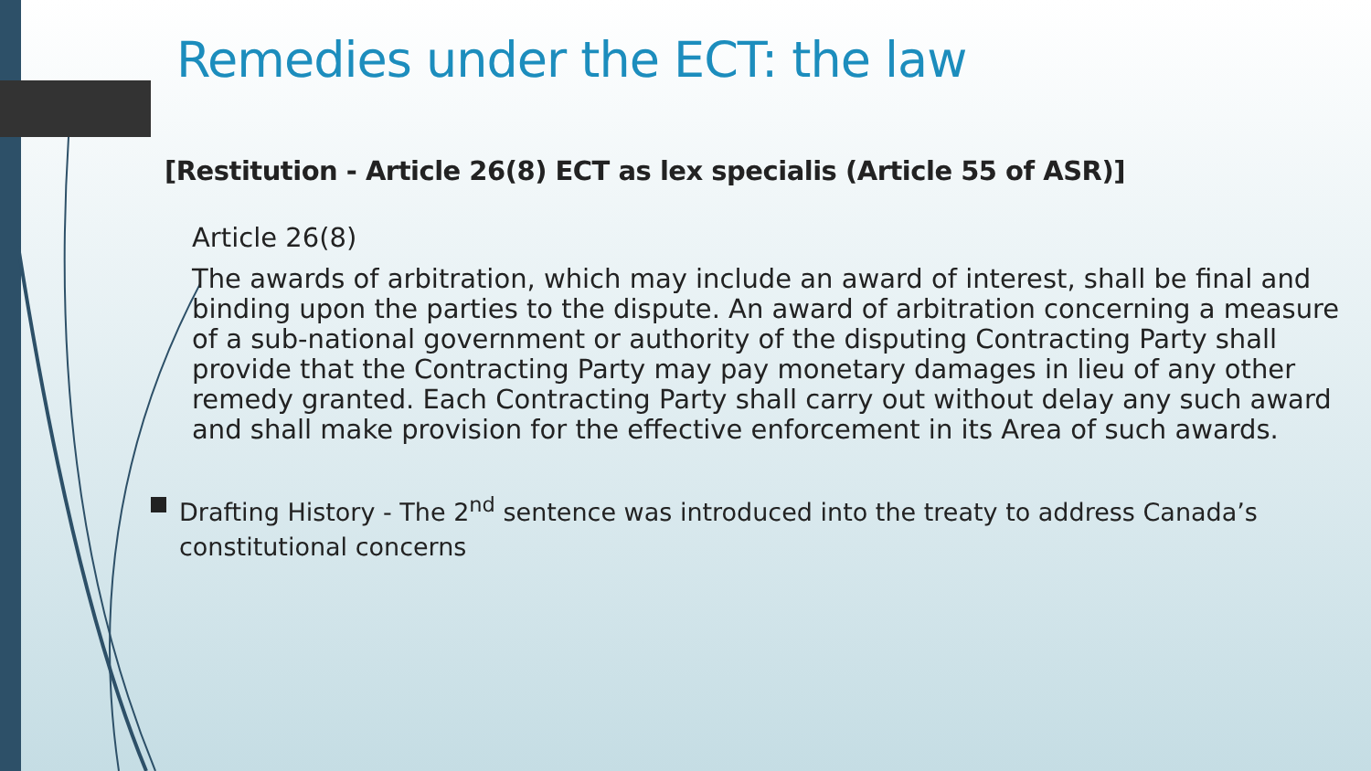Remedies under the ECT: the law
[Restitution - Article 26(8) ECT as lex specialis (Article 55 of ASR)]
Article 26(8)
The awards of arbitration, which may include an award of interest, shall be final and binding upon the parties to the dispute. An award of arbitration concerning a measure of a sub-national government or authority of the disputing Contracting Party shall provide that the Contracting Party may pay monetary damages in lieu of any other remedy granted. Each Contracting Party shall carry out without delay any such award and shall make provision for the effective enforcement in its Area of such awards.
Drafting History - The 2<sup>nd</sup> sentence was introduced into the treaty to address Canada’s constitutional concerns